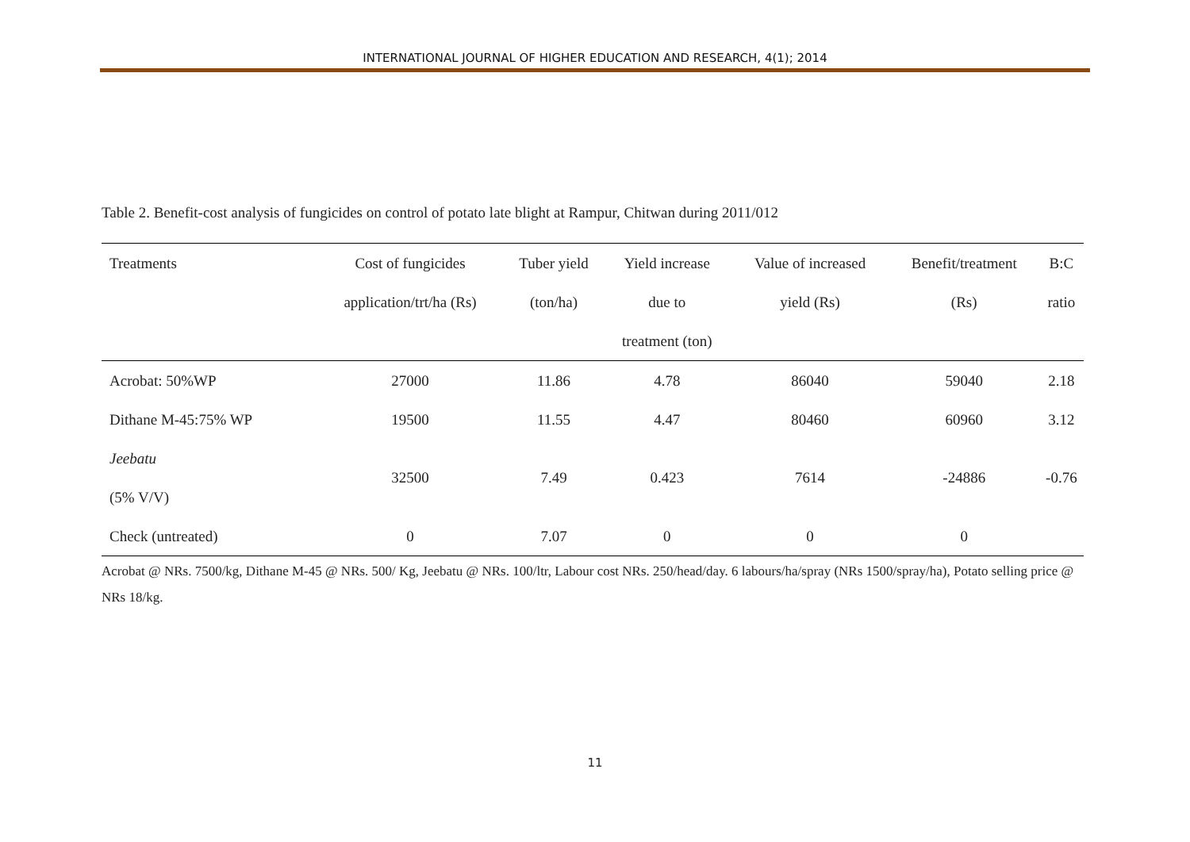INTERNATIONAL JOURNAL OF HIGHER EDUCATION AND RESEARCH, 4(1); 2014
Table 2. Benefit-cost analysis of fungicides on control of potato late blight at Rampur, Chitwan during 2011/012
| Treatments | Cost of fungicides application/trt/ha (Rs) | Tuber yield (ton/ha) | Yield increase due to treatment (ton) | Value of increased yield (Rs) | Benefit/treatment (Rs) | B:C ratio |
| --- | --- | --- | --- | --- | --- | --- |
| Acrobat: 50%WP | 27000 | 11.86 | 4.78 | 86040 | 59040 | 2.18 |
| Dithane M-45:75% WP | 19500 | 11.55 | 4.47 | 80460 | 60960 | 3.12 |
| Jeebatu (5% V/V) | 32500 | 7.49 | 0.423 | 7614 | -24886 | -0.76 |
| Check (untreated) | 0 | 7.07 | 0 | 0 | 0 | |
Acrobat @ NRs. 7500/kg, Dithane M-45 @ NRs. 500/ Kg, Jeebatu @ NRs. 100/ltr, Labour cost NRs. 250/head/day. 6 labours/ha/spray (NRs 1500/spray/ha), Potato selling price @ NRs 18/kg.
11